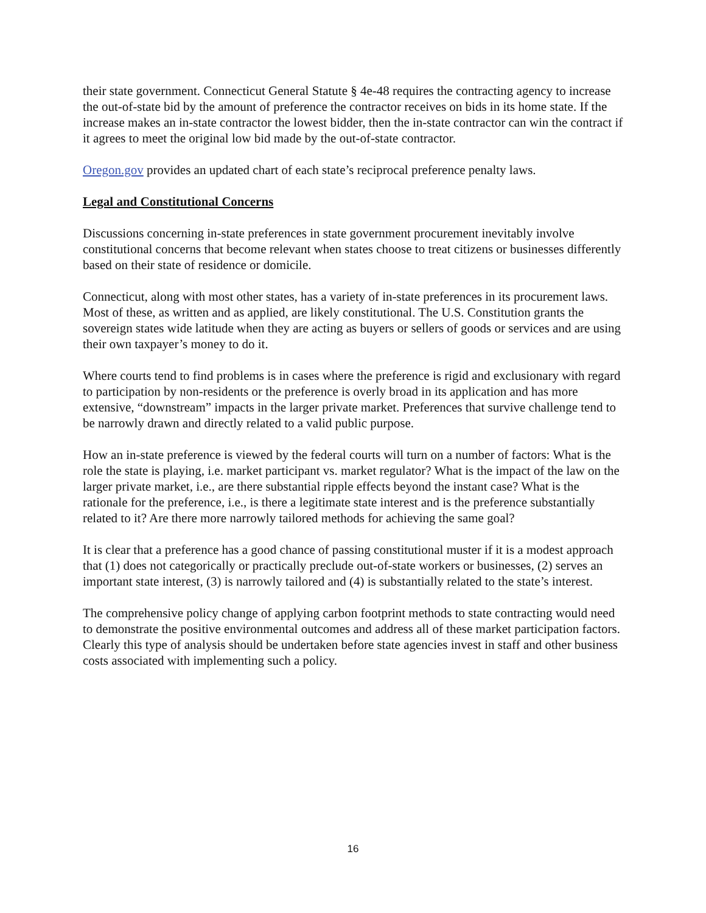their state government. Connecticut General Statute § 4e-48 requires the contracting agency to increase the out-of-state bid by the amount of preference the contractor receives on bids in its home state. If the increase makes an in-state contractor the lowest bidder, then the in-state contractor can win the contract if it agrees to meet the original low bid made by the out-of-state contractor.
Oregon.gov provides an updated chart of each state’s reciprocal preference penalty laws.
Legal and Constitutional Concerns
Discussions concerning in-state preferences in state government procurement inevitably involve constitutional concerns that become relevant when states choose to treat citizens or businesses differently based on their state of residence or domicile.
Connecticut, along with most other states, has a variety of in-state preferences in its procurement laws. Most of these, as written and as applied, are likely constitutional. The U.S. Constitution grants the sovereign states wide latitude when they are acting as buyers or sellers of goods or services and are using their own taxpayer’s money to do it.
Where courts tend to find problems is in cases where the preference is rigid and exclusionary with regard to participation by non-residents or the preference is overly broad in its application and has more extensive, “downstream” impacts in the larger private market. Preferences that survive challenge tend to be narrowly drawn and directly related to a valid public purpose.
How an in-state preference is viewed by the federal courts will turn on a number of factors: What is the role the state is playing, i.e. market participant vs. market regulator? What is the impact of the law on the larger private market, i.e., are there substantial ripple effects beyond the instant case? What is the rationale for the preference, i.e., is there a legitimate state interest and is the preference substantially related to it? Are there more narrowly tailored methods for achieving the same goal?
It is clear that a preference has a good chance of passing constitutional muster if it is a modest approach that (1) does not categorically or practically preclude out-of-state workers or businesses, (2) serves an important state interest, (3) is narrowly tailored and (4) is substantially related to the state’s interest.
The comprehensive policy change of applying carbon footprint methods to state contracting would need to demonstrate the positive environmental outcomes and address all of these market participation factors. Clearly this type of analysis should be undertaken before state agencies invest in staff and other business costs associated with implementing such a policy.
16